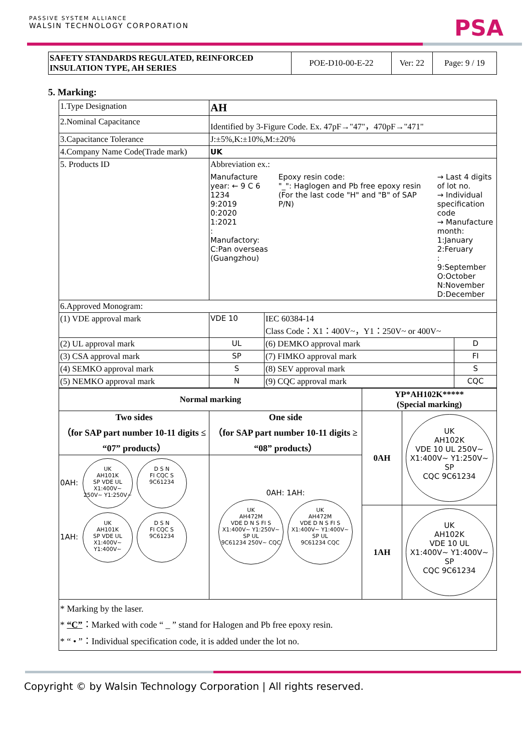PASSIVE SYSTEM ALLIANCE
WALSIN TECHNOLOGY CORPORATION
PSA
| SAFETY STANDARDS REGULATED, REINFORCED INSULATION TYPE, AH SERIES | POE-D10-00-E-22 | Ver: 22 | Page: 9 / 19 |
5. Marking:
| 1.Type Designation | AH | | |
| 2.Nominal Capacitance | Identified by 3-Figure Code. Ex. 47pF→"47"，470pF→"471" | | |
| 3.Capacitance Tolerance | J:±5%,K:±10%,M:±20% | | |
| 4.Company Name Code(Trade mark) | UK | | |
| 5. Products ID | Abbreviation ex.: Manufacture year: ← 9 C 6 1234 9:2019 0:2020 1:2021 : Manufactory: C:Pan overseas (Guangzhou) Epoxy resin code: "_": Haglogen and Pb free epoxy resin (For the last code "H" and "B" of SAP P/N) → Last 4 digits of lot no. → Individual specification code → Manufacture month: 1:January 2:Feruary : 9:September O:October N:November D:December | | |
| 6.Approved Monogram: | | | |
| (1) VDE approval mark | VDE 10 | IEC 60384-14 Class Code：X1：400V~，Y1：250V~ or 400V~ | |
| (2) UL approval mark | UL | (6) DEMKO approval mark | D |
| (3) CSA approval mark | SP | (7) FIMKO approval mark | FI |
| (4) SEMKO approval mark | S | (8) SEV approval mark | S |
| (5) NEMKO approval mark | N | (9) CQC approval mark | CQC |
| Normal marking | | YP*AH102K***** (Special marking) | |
| --- | --- | --- | --- |
| Two sides （for SAP part number 10-11 digits ≤ “07” products） | One side （for SAP part number 10-11 digits ≥ “08” products） | 0AH | UK AH102K VDE 10 UL 250V~ X1:400V~ Y1:250V~ SP CQC 9C61234 |
| 0AH: UK AH101K SP VDE UL X1:400V~ 250V~ Y1:250V~ D S N FI CQC S 9C61234 1AH: UK AH101K SP VDE UL X1:400V~ Y1:400V~ D S N FI CQC S 9C61234 | 0AH: 1AH: UK AH472M VDE D N S FI S X1:400V~ Y1:250V~ SP UL 9C61234 250V~ CQC UK AH472M VDE D N S FI S X1:400V~ Y1:400V~ SP UL 9C61234 CQC | | |
| | | 1AH | UK AH102K VDE 10 UL X1:400V~ Y1:400V~ SP CQC 9C61234 |
| * Marking by the laser. * “C” ：Marked with code “ _ ” stand for Halogen and Pb free epoxy resin. * “ • ”：Individual specification code, it is added under the lot no. | | | |
Copyright © by Walsin Technology Corporation | All rights reserved.